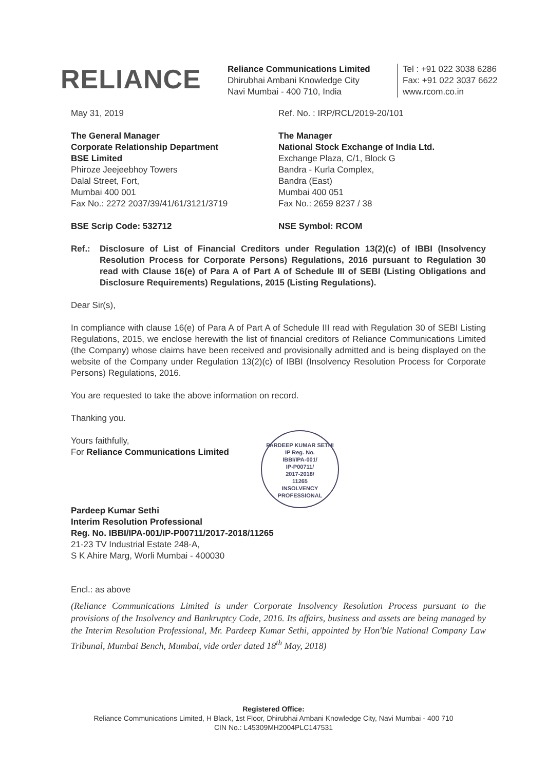RELIANCE
Reliance Communications Limited
Dhirubhai Ambani Knowledge City
Navi Mumbai - 400 710, India
Tel : +91 022 3038 6286
Fax: +91 022 3037 6622
www.rcom.co.in
May 31, 2019 Ref. No. : IRP/RCL/2019-20/101
The General Manager
Corporate Relationship Department
BSE Limited
Phiroze Jeejeebhoy Towers
Dalal Street, Fort,
Mumbai 400 001
Fax No.: 2272 2037/39/41/61/3121/3719
The Manager
National Stock Exchange of India Ltd.
Exchange Plaza, C/1, Block G
Bandra - Kurla Complex,
Bandra (East)
Mumbai 400 051
Fax No.: 2659 8237 / 38
BSE Scrip Code: 532712 NSE Symbol: RCOM
Ref.: Disclosure of List of Financial Creditors under Regulation 13(2)(c) of IBBI (Insolvency Resolution Process for Corporate Persons) Regulations, 2016 pursuant to Regulation 30 read with Clause 16(e) of Para A of Part A of Schedule III of SEBI (Listing Obligations and Disclosure Requirements) Regulations, 2015 (Listing Regulations).
Dear Sir(s),
In compliance with clause 16(e) of Para A of Part A of Schedule III read with Regulation 30 of SEBI Listing Regulations, 2015, we enclose herewith the list of financial creditors of Reliance Communications Limited (the Company) whose claims have been received and provisionally admitted and is being displayed on the website of the Company under Regulation 13(2)(c) of IBBI (Insolvency Resolution Process for Corporate Persons) Regulations, 2016.
You are requested to take the above information on record.
Thanking you.
Yours faithfully,
For Reliance Communications Limited
Pardeep Kumar Sethi
Interim Resolution Professional
Reg. No. IBBI/IPA-001/IP-P00711/2017-2018/11265
21-23 TV Industrial Estate 248-A,
S K Ahire Marg, Worli Mumbai - 400030
Encl.: as above
(Reliance Communications Limited is under Corporate Insolvency Resolution Process pursuant to the provisions of the Insolvency and Bankruptcy Code, 2016. Its affairs, business and assets are being managed by the Interim Resolution Professional, Mr. Pardeep Kumar Sethi, appointed by Hon'ble National Company Law Tribunal, Mumbai Bench, Mumbai, vide order dated 18<sup>th</sup> May, 2018)
PARDEEP KUMAR SETHI
IP Reg. No.
IBBI/IPA-001/
IP-P00711/
2017-2018/
11265
INSOLVENCY PROFESSIONAL
Registered Office:
Reliance Communications Limited, H Black, 1st Floor, Dhirubhai Ambani Knowledge City, Navi Mumbai - 400 710
CIN No.: L45309MH2004PLC147531